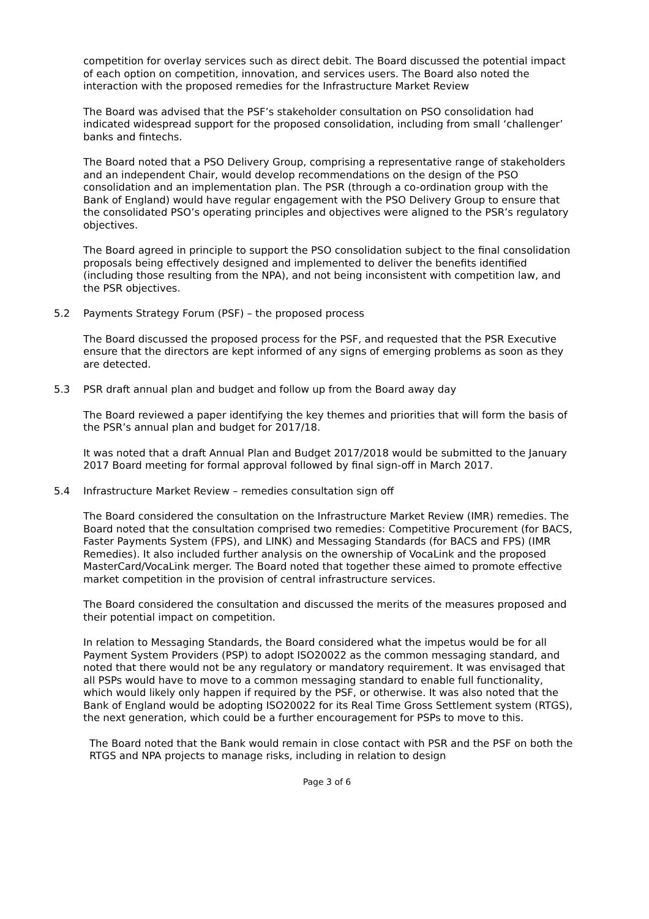competition for overlay services such as direct debit. The Board discussed the potential impact of each option on competition, innovation, and services users. The Board also noted the interaction with the proposed remedies for the Infrastructure Market Review
The Board was advised that the PSF’s stakeholder consultation on PSO consolidation had indicated widespread support for the proposed consolidation, including from small ‘challenger’ banks and fintechs.
The Board noted that a PSO Delivery Group, comprising a representative range of stakeholders and an independent Chair, would develop recommendations on the design of the PSO consolidation and an implementation plan. The PSR (through a co-ordination group with the Bank of England) would have regular engagement with the PSO Delivery Group to ensure that the consolidated PSO’s operating principles and objectives were aligned to the PSR’s regulatory objectives.
The Board agreed in principle to support the PSO consolidation subject to the final consolidation proposals being effectively designed and implemented to deliver the benefits identified (including those resulting from the NPA), and not being inconsistent with competition law, and the PSR objectives.
5.2 Payments Strategy Forum (PSF) – the proposed process
The Board discussed the proposed process for the PSF, and requested that the PSR Executive ensure that the directors are kept informed of any signs of emerging problems as soon as they are detected.
5.3 PSR draft annual plan and budget and follow up from the Board away day
The Board reviewed a paper identifying the key themes and priorities that will form the basis of the PSR’s annual plan and budget for 2017/18.
It was noted that a draft Annual Plan and Budget 2017/2018 would be submitted to the January 2017 Board meeting for formal approval followed by final sign-off in March 2017.
5.4 Infrastructure Market Review – remedies consultation sign off
The Board considered the consultation on the Infrastructure Market Review (IMR) remedies. The Board noted that the consultation comprised two remedies: Competitive Procurement (for BACS, Faster Payments System (FPS), and LINK) and Messaging Standards (for BACS and FPS) (IMR Remedies). It also included further analysis on the ownership of VocaLink and the proposed MasterCard/VocaLink merger. The Board noted that together these aimed to promote effective market competition in the provision of central infrastructure services.
The Board considered the consultation and discussed the merits of the measures proposed and their potential impact on competition.
In relation to Messaging Standards, the Board considered what the impetus would be for all Payment System Providers (PSP) to adopt ISO20022 as the common messaging standard, and noted that there would not be any regulatory or mandatory requirement. It was envisaged that all PSPs would have to move to a common messaging standard to enable full functionality, which would likely only happen if required by the PSF, or otherwise. It was also noted that the Bank of England would be adopting ISO20022 for its Real Time Gross Settlement system (RTGS), the next generation, which could be a further encouragement for PSPs to move to this.
The Board noted that the Bank would remain in close contact with PSR and the PSF on both the RTGS and NPA projects to manage risks, including in relation to design
Page 3 of 6